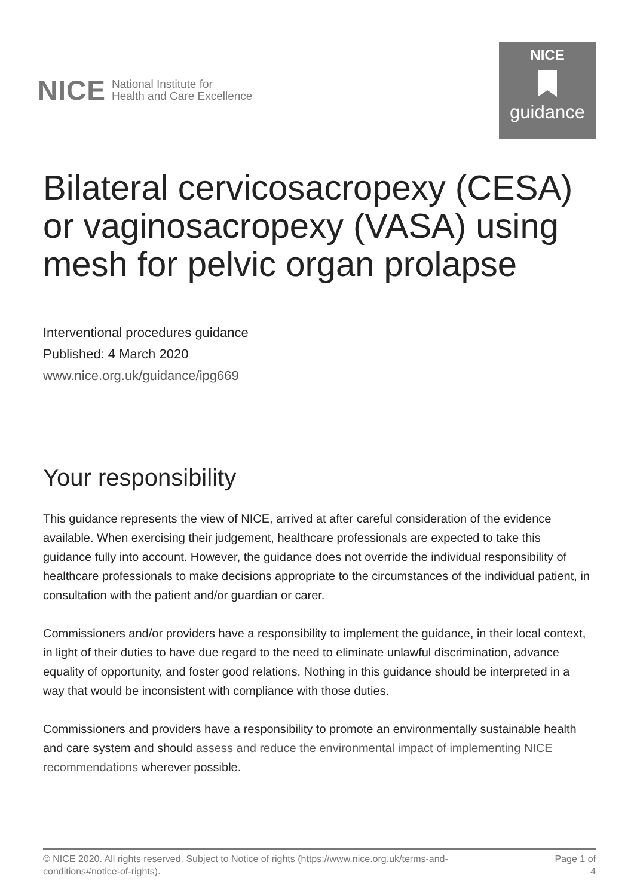NICE National Institute for
Health and Care Excellence
NICE
guidance
Bilateral cervicosacropexy (CESA) or vaginosacropexy (VASA) using mesh for pelvic organ prolapse
Interventional procedures guidance
Published: 4 March 2020
www.nice.org.uk/guidance/ipg669
Your responsibility
This guidance represents the view of NICE, arrived at after careful consideration of the evidence available. When exercising their judgement, healthcare professionals are expected to take this guidance fully into account. However, the guidance does not override the individual responsibility of healthcare professionals to make decisions appropriate to the circumstances of the individual patient, in consultation with the patient and/or guardian or carer.
Commissioners and/or providers have a responsibility to implement the guidance, in their local context, in light of their duties to have due regard to the need to eliminate unlawful discrimination, advance equality of opportunity, and foster good relations. Nothing in this guidance should be interpreted in a way that would be inconsistent with compliance with those duties.
Commissioners and providers have a responsibility to promote an environmentally sustainable health and care system and should assess and reduce the environmental impact of implementing NICE recommendations wherever possible.
© NICE 2020. All rights reserved. Subject to Notice of rights (https://www.nice.org.uk/terms-and-
conditions#notice-of-rights).
Page 1 of
4